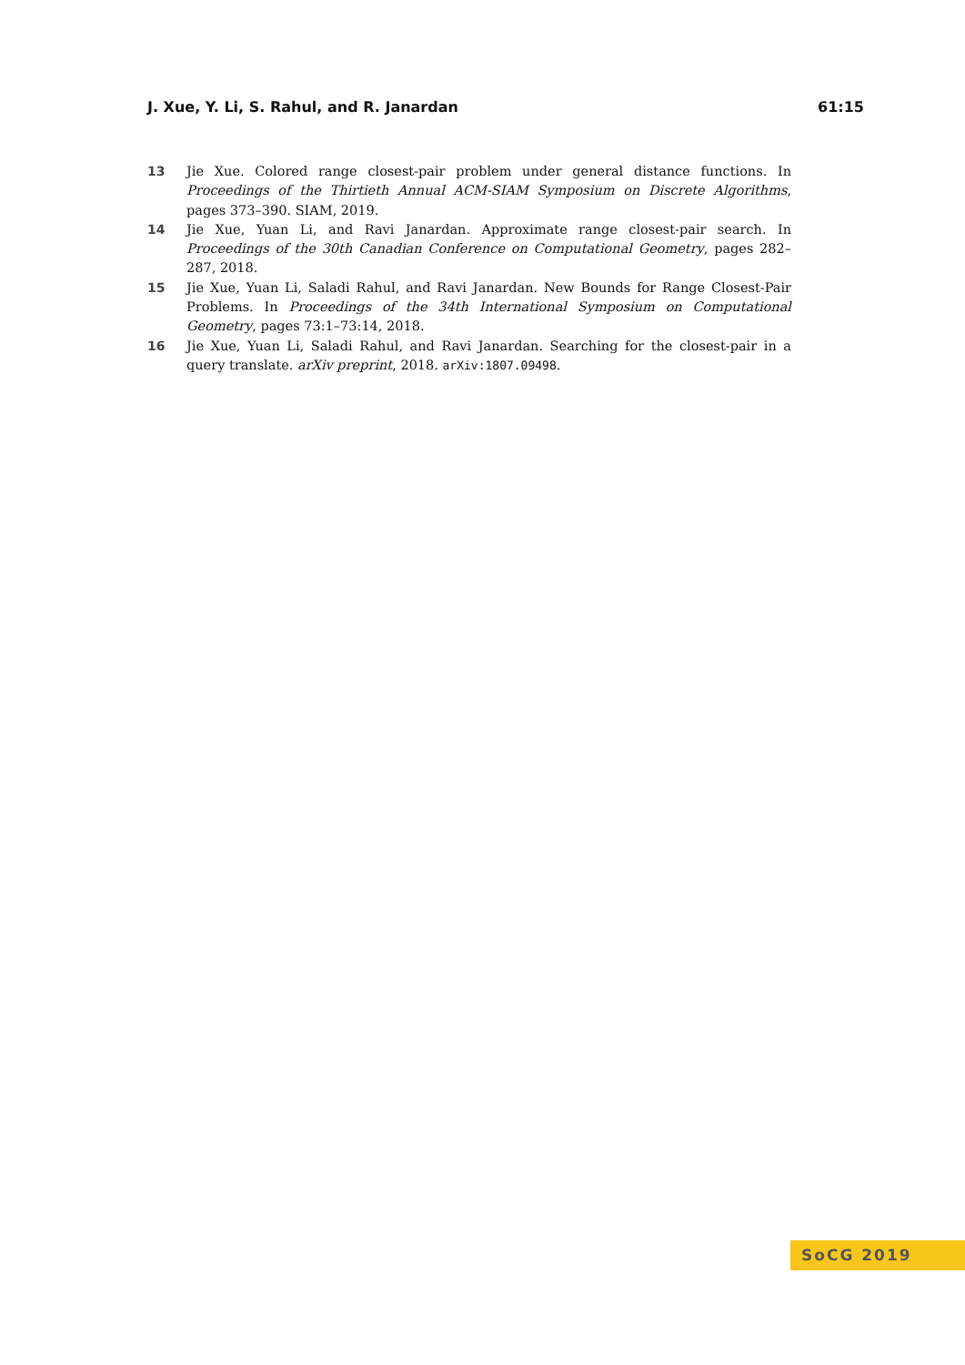J. Xue, Y. Li, S. Rahul, and R. Janardan 61:15
13 Jie Xue. Colored range closest-pair problem under general distance functions. In Proceedings of the Thirtieth Annual ACM-SIAM Symposium on Discrete Algorithms, pages 373–390. SIAM, 2019.
14 Jie Xue, Yuan Li, and Ravi Janardan. Approximate range closest-pair search. In Proceedings of the 30th Canadian Conference on Computational Geometry, pages 282–287, 2018.
15 Jie Xue, Yuan Li, Saladi Rahul, and Ravi Janardan. New Bounds for Range Closest-Pair Problems. In Proceedings of the 34th International Symposium on Computational Geometry, pages 73:1–73:14, 2018.
16 Jie Xue, Yuan Li, Saladi Rahul, and Ravi Janardan. Searching for the closest-pair in a query translate. arXiv preprint, 2018. arXiv:1807.09498.
SoCG 2019